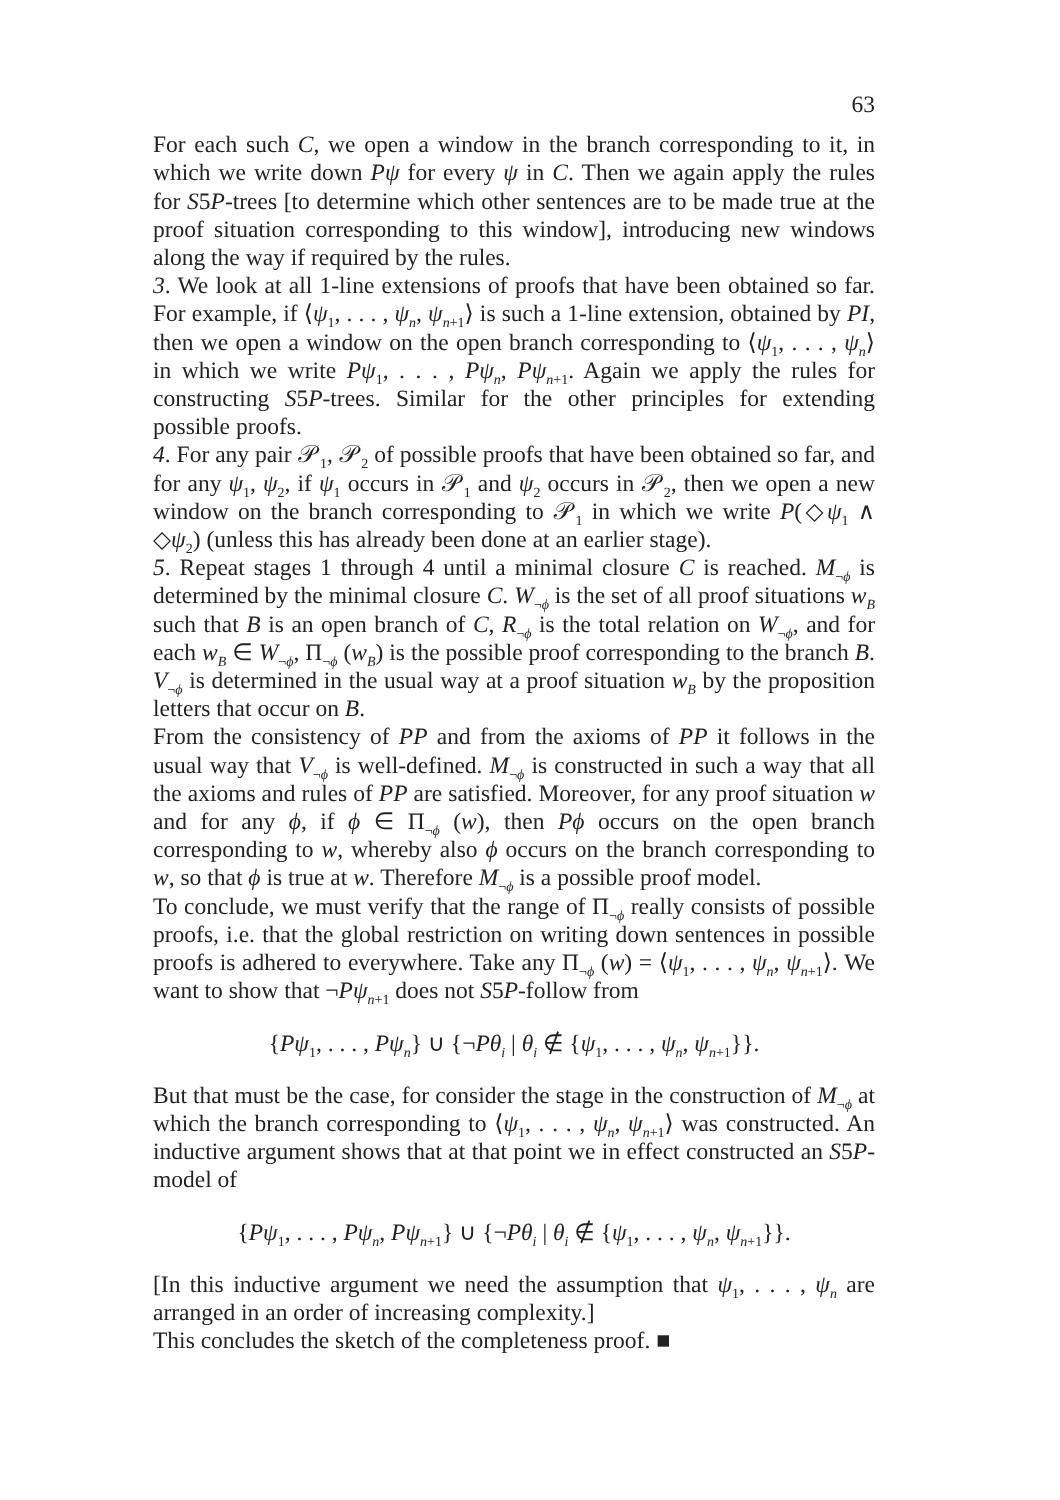63
For each such C, we open a window in the branch corresponding to it, in which we write down Pψ for every ψ in C. Then we again apply the rules for S5P-trees [to determine which other sentences are to be made true at the proof situation corresponding to this window], introducing new windows along the way if required by the rules.
3. We look at all 1-line extensions of proofs that have been obtained so far. For example, if ⟨ψ<sub>1</sub>, . . . , ψ<sub>n</sub>, ψ<sub>n+1</sub>⟩ is such a 1-line extension, obtained by PI, then we open a window on the open branch corresponding to ⟨ψ<sub>1</sub>, . . . , ψ<sub>n</sub>⟩ in which we write Pψ<sub>1</sub>, . . . , Pψ<sub>n</sub>, Pψ<sub>n+1</sub>. Again we apply the rules for constructing S5P-trees. Similar for the other principles for extending possible proofs.
4. For any pair 𝒫<sub>1</sub>, 𝒫<sub>2</sub> of possible proofs that have been obtained so far, and for any ψ<sub>1</sub>, ψ<sub>2</sub>, if ψ<sub>1</sub> occurs in 𝒫<sub>1</sub> and ψ<sub>2</sub> occurs in 𝒫<sub>2</sub>, then we open a new window on the branch corresponding to 𝒫<sub>1</sub> in which we write P(◇ψ<sub>1</sub> ∧ ◇ψ<sub>2</sub>) (unless this has already been done at an earlier stage).
5. Repeat stages 1 through 4 until a minimal closure C is reached. M<sub>¬ϕ</sub> is determined by the minimal closure C. W<sub>¬ϕ</sub> is the set of all proof situations w<sub>B</sub> such that B is an open branch of C, R<sub>¬ϕ</sub> is the total relation on W<sub>¬ϕ</sub>, and for each w<sub>B</sub> ∈ W<sub>¬ϕ</sub>, Π<sub>¬ϕ</sub> (w<sub>B</sub>) is the possible proof corresponding to the branch B. V<sub>¬ϕ</sub> is determined in the usual way at a proof situation w<sub>B</sub> by the proposition letters that occur on B.
From the consistency of PP and from the axioms of PP it follows in the usual way that V<sub>¬ϕ</sub> is well-defined. M<sub>¬ϕ</sub> is constructed in such a way that all the axioms and rules of PP are satisfied. Moreover, for any proof situation w and for any ϕ, if ϕ ∈ Π<sub>¬ϕ</sub> (w), then Pϕ occurs on the open branch corresponding to w, whereby also ϕ occurs on the branch corresponding to w, so that ϕ is true at w. Therefore M<sub>¬ϕ</sub> is a possible proof model.
To conclude, we must verify that the range of Π<sub>¬ϕ</sub> really consists of possible proofs, i.e. that the global restriction on writing down sentences in possible proofs is adhered to everywhere. Take any Π<sub>¬ϕ</sub> (w) = ⟨ψ<sub>1</sub>, . . . , ψ<sub>n</sub>, ψ<sub>n+1</sub>⟩. We want to show that ¬Pψ<sub>n+1</sub> does not S5P-follow from
{Pψ<sub>1</sub>, . . . , Pψ<sub>n</sub>} ∪ {¬Pθ<sub>i</sub> | θ<sub>i</sub> ∉ {ψ<sub>1</sub>, . . . , ψ<sub>n</sub>, ψ<sub>n+1</sub>}}.
But that must be the case, for consider the stage in the construction of M<sub>¬ϕ</sub> at which the branch corresponding to ⟨ψ<sub>1</sub>, . . . , ψ<sub>n</sub>, ψ<sub>n+1</sub>⟩ was constructed. An inductive argument shows that at that point we in effect constructed an S5P-model of
{Pψ<sub>1</sub>, . . . , Pψ<sub>n</sub>, Pψ<sub>n+1</sub>} ∪ {¬Pθ<sub>i</sub> | θ<sub>i</sub> ∉ {ψ<sub>1</sub>, . . . , ψ<sub>n</sub>, ψ<sub>n+1</sub>}}.
[In this inductive argument we need the assumption that ψ<sub>1</sub>, . . . , ψ<sub>n</sub> are arranged in an order of increasing complexity.]
This concludes the sketch of the completeness proof. ■